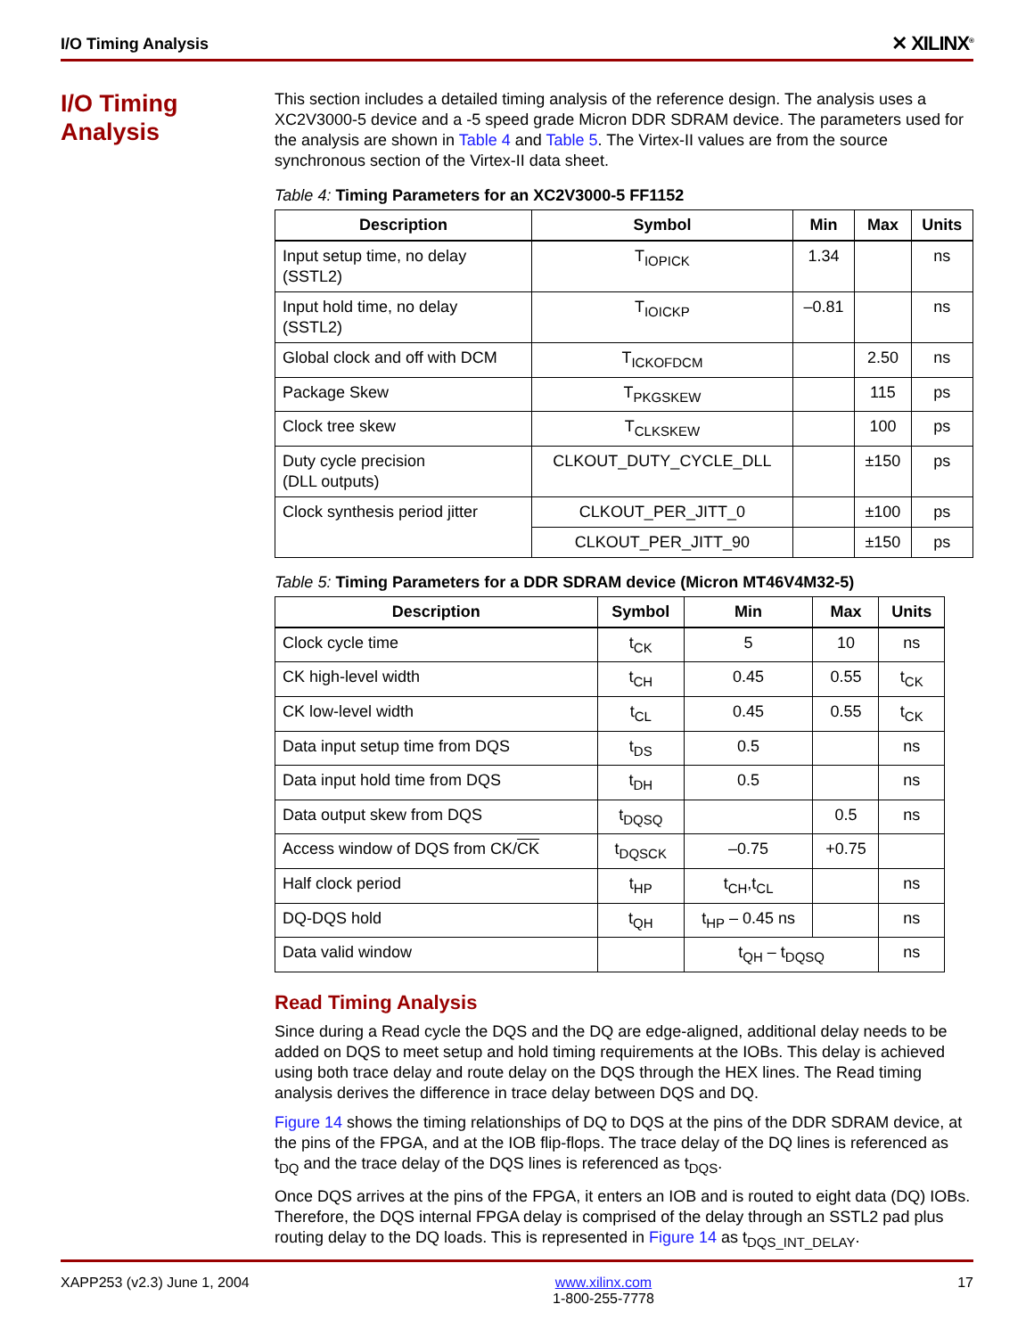I/O Timing Analysis ✕ XILINX<sup>®</sup>
I/O Timing Analysis
This section includes a detailed timing analysis of the reference design. The analysis uses a XC2V3000-5 device and a -5 speed grade Micron DDR SDRAM device. The parameters used for the analysis are shown in Table 4 and Table 5. The Virtex-II values are from the source synchronous section of the Virtex-II data sheet.
Table 4: Timing Parameters for an XC2V3000-5 FF1152
| Description | Symbol | Min | Max | Units |
| --- | --- | --- | --- | --- |
| Input setup time, no delay (SSTL2) | T<sub>IOPICK</sub> | 1.34 | | ns |
| Input hold time, no delay (SSTL2) | T<sub>IOICKP</sub> | –0.81 | | ns |
| Global clock and off with DCM | T<sub>ICKOFDCM</sub> | | 2.50 | ns |
| Package Skew | T<sub>PKGSKEW</sub> | | 115 | ps |
| Clock tree skew | T<sub>CLKSKEW</sub> | | 100 | ps |
| Duty cycle precision (DLL outputs) | CLKOUT_DUTY_CYCLE_DLL | | ±150 | ps |
| Clock synthesis period jitter | CLKOUT_PER_JITT_0 | | ±100 | ps |
| | CLKOUT_PER_JITT_90 | | ±150 | ps |
Table 5: Timing Parameters for a DDR SDRAM device (Micron MT46V4M32-5)
| Description | Symbol | Min | Max | Units |
| --- | --- | --- | --- | --- |
| Clock cycle time | t<sub>CK</sub> | 5 | 10 | ns |
| CK high-level width | t<sub>CH</sub> | 0.45 | 0.55 | t<sub>CK</sub> |
| CK low-level width | t<sub>CL</sub> | 0.45 | 0.55 | t<sub>CK</sub> |
| Data input setup time from DQS | t<sub>DS</sub> | 0.5 | | ns |
| Data input hold time from DQS | t<sub>DH</sub> | 0.5 | | ns |
| Data output skew from DQS | t<sub>DQSQ</sub> | | 0.5 | ns |
| Access window of DQS from CK/ CK | t<sub>DQSCK</sub> | –0.75 | +0.75 | |
| Half clock period | t<sub>HP</sub> | t<sub>CH</sub>,t<sub>CL</sub> | | ns |
| DQ-DQS hold | t<sub>QH</sub> | t<sub>HP</sub> – 0.45 ns | | ns |
| Data valid window | | t<sub>QH</sub> – t<sub>DQSQ</sub> | | ns |
Read Timing Analysis
Since during a Read cycle the DQS and the DQ are edge-aligned, additional delay needs to be added on DQS to meet setup and hold timing requirements at the IOBs. This delay is achieved using both trace delay and route delay on the DQS through the HEX lines. The Read timing analysis derives the difference in trace delay between DQS and DQ.
Figure 14 shows the timing relationships of DQ to DQS at the pins of the DDR SDRAM device, at the pins of the FPGA, and at the IOB flip-flops. The trace delay of the DQ lines is referenced as t<sub>DQ</sub> and the trace delay of the DQS lines is referenced as t<sub>DQS</sub>.
Once DQS arrives at the pins of the FPGA, it enters an IOB and is routed to eight data (DQ) IOBs. Therefore, the DQS internal FPGA delay is comprised of the delay through an SSTL2 pad plus routing delay to the DQ loads. This is represented in Figure 14 as t<sub>DQS_INT_DELAY</sub>.
XAPP253 (v2.3) June 1, 2004 www.xilinx.com
1-800-255-7778 17